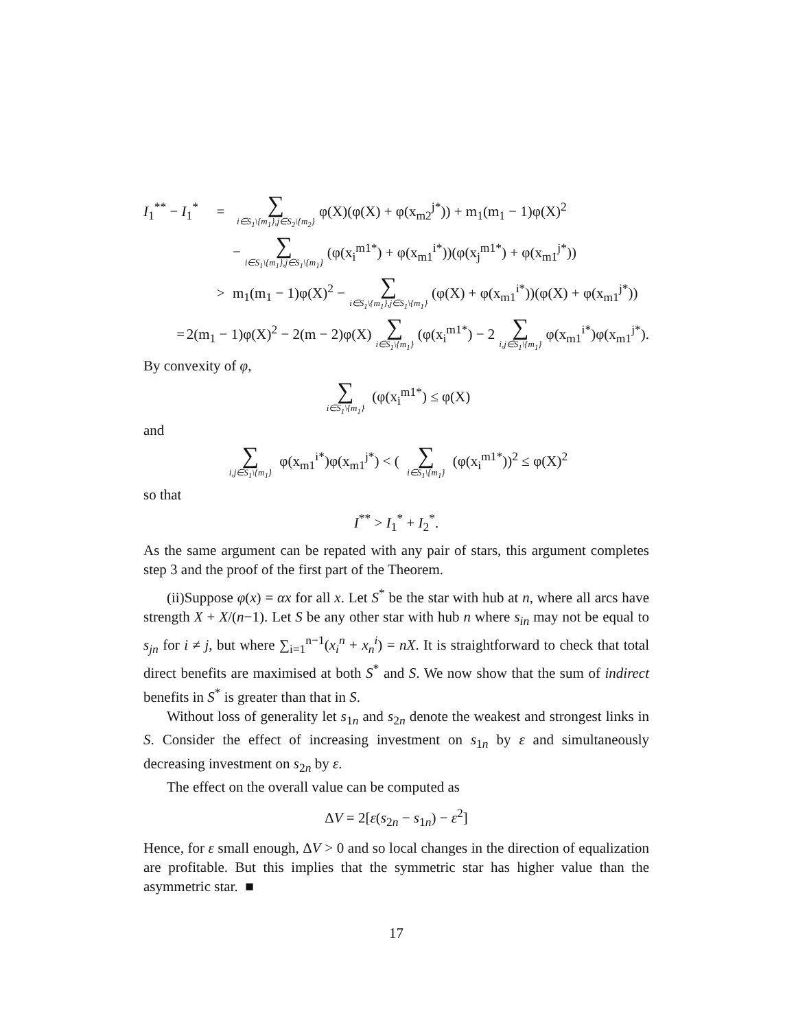I<sub>1</sub><sup>**</sup> − I<sub>1</sub><sup>*</sup> = ∑ i∈S<sub>1</sub>\{m<sub>1</sub>},j∈S<sub>2</sub>\{m<sub>2</sub>} φ(X)(φ(X) + φ(x<sub>m2</sub><sup>j*</sup>)) + m<sub>1</sub>(m<sub>1</sub> − 1)φ(X)<sup>2</sup>
− ∑ i∈S<sub>1</sub>\{m<sub>1</sub>},j∈S<sub>1</sub>\{m<sub>1</sub>} (φ(x<sub>i</sub><sup>m1*</sup>) + φ(x<sub>m1</sub><sup>i*</sup>))(φ(x<sub>j</sub><sup>m1*</sup>) + φ(x<sub>m1</sub><sup>j*</sup>))
> m<sub>1</sub>(m<sub>1</sub> − 1)φ(X)<sup>2</sup> − ∑ i∈S<sub>1</sub>\{m<sub>1</sub>},j∈S<sub>1</sub>\{m<sub>1</sub>} (φ(X) + φ(x<sub>m1</sub><sup>i*</sup>))(φ(X) + φ(x<sub>m1</sub><sup>j*</sup>))
= 2(m<sub>1</sub> − 1)φ(X)<sup>2</sup> − 2(m − 2)φ(X) ∑ i∈S<sub>1</sub>\{m<sub>1</sub>} (φ(x<sub>i</sub><sup>m1*</sup>) − 2 ∑ i,j∈S<sub>1</sub>\{m<sub>1</sub>} φ(x<sub>m1</sub><sup>i*</sup>)φ(x<sub>m1</sub><sup>j*</sup>).
By convexity of φ,
∑ i∈S<sub>1</sub>\{m<sub>1</sub>} (φ(x<sub>i</sub><sup>m1*</sup>) ≤ φ(X)
and
∑ i,j∈S<sub>1</sub>\{m<sub>1</sub>} φ(x<sub>m1</sub><sup>i*</sup>)φ(x<sub>m1</sub><sup>j*</sup>) < ( ∑ i∈S<sub>1</sub>\{m<sub>1</sub>} (φ(x<sub>i</sub><sup>m1*</sup>))<sup>2</sup> ≤ φ(X)<sup>2</sup>
so that
I<sup>**</sup> > I<sub>1</sub><sup>*</sup> + I<sub>2</sub><sup>*</sup>.
As the same argument can be repated with any pair of stars, this argument completes step 3 and the proof of the first part of the Theorem.
(ii)Suppose φ(x) = αx for all x. Let S<sup>*</sup> be the star with hub at n, where all arcs have strength X + X/(n−1). Let S be any other star with hub n where s<sub>in</sub> may not be equal to s<sub>jn</sub> for i ≠ j, but where ∑<sub>i=1</sub><sup>n−1</sup>(x<sub>i</sub><sup>n</sup> + x<sub>n</sub><sup>i</sup>) = nX. It is straightforward to check that total direct benefits are maximised at both S<sup>*</sup> and S. We now show that the sum of indirect benefits in S<sup>*</sup> is greater than that in S.
Without loss of generality let s<sub>1n</sub> and s<sub>2n</sub> denote the weakest and strongest links in S. Consider the effect of increasing investment on s<sub>1n</sub> by ε and simultaneously decreasing investment on s<sub>2n</sub> by ε.
The effect on the overall value can be computed as
ΔV = 2[ε(s<sub>2n</sub> − s<sub>1n</sub>) − ε<sup>2</sup>]
Hence, for ε small enough, ΔV > 0 and so local changes in the direction of equalization are profitable. But this implies that the symmetric star has higher value than the asymmetric star. ■
17